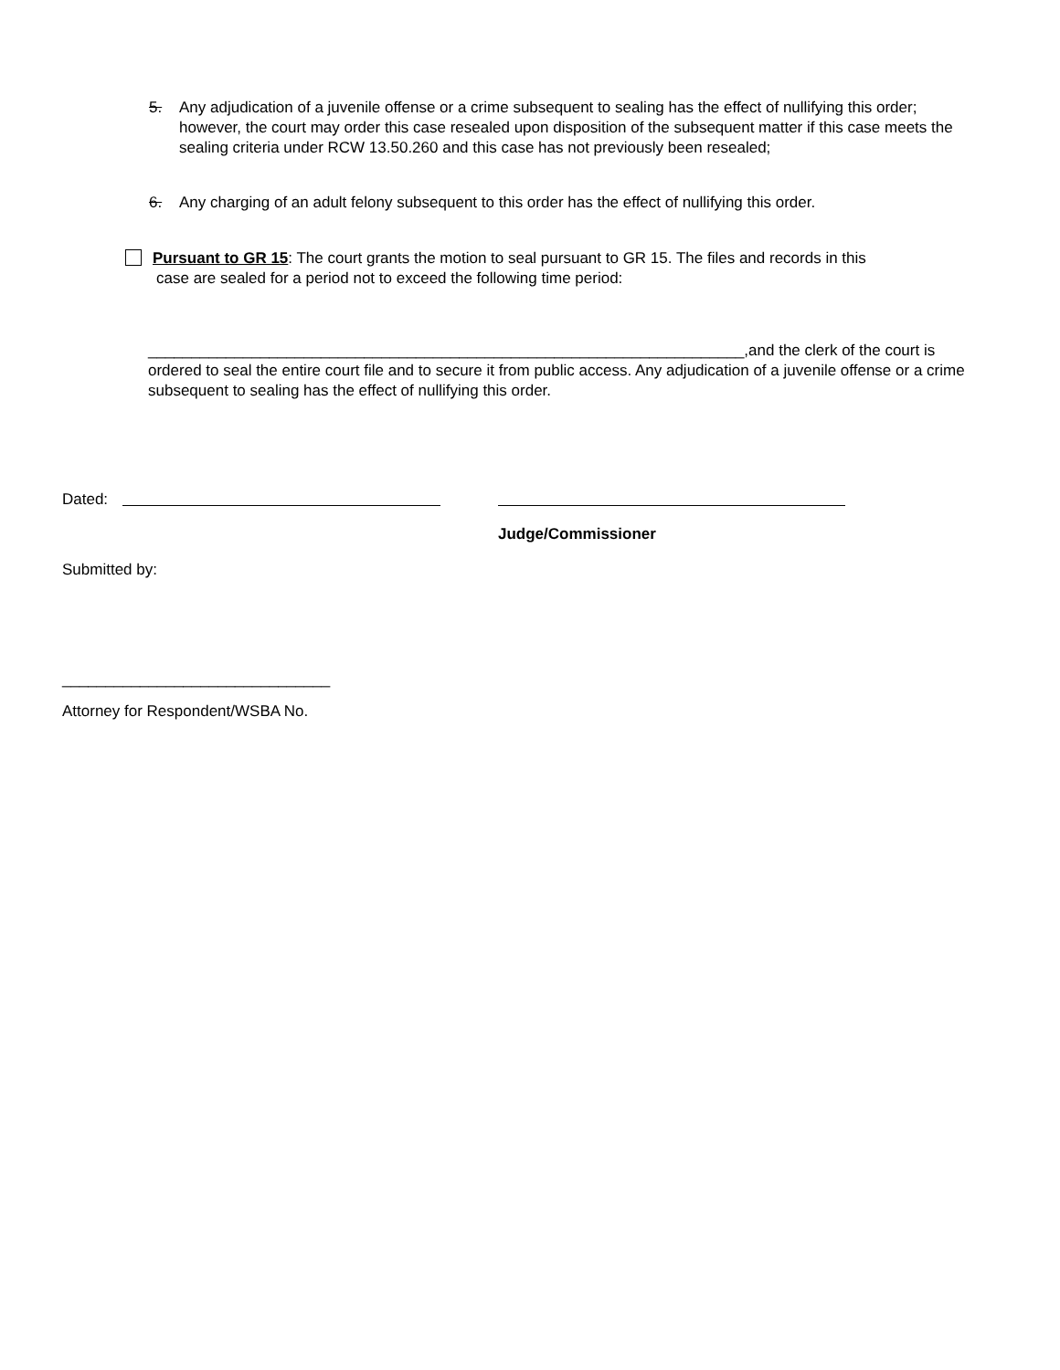5. Any adjudication of a juvenile offense or a crime subsequent to sealing has the effect of nullifying this order; however, the court may order this case resealed upon disposition of the subsequent matter if this case meets the sealing criteria under RCW 13.50.260 and this case has not previously been resealed;
6. Any charging of an adult felony subsequent to this order has the effect of nullifying this order.
Pursuant to GR 15: The court grants the motion to seal pursuant to GR 15. The files and records in this
case are sealed for a period not to exceed the following time period:
_____________________________________________________________________,and the clerk of the court is ordered to seal the entire court file and to secure it from public access. Any adjudication of a juvenile offense or a crime subsequent to sealing has the effect of nullifying this order.
Dated:
Judge/Commissioner
Submitted by:
_______________________________
Attorney for Respondent/WSBA No.